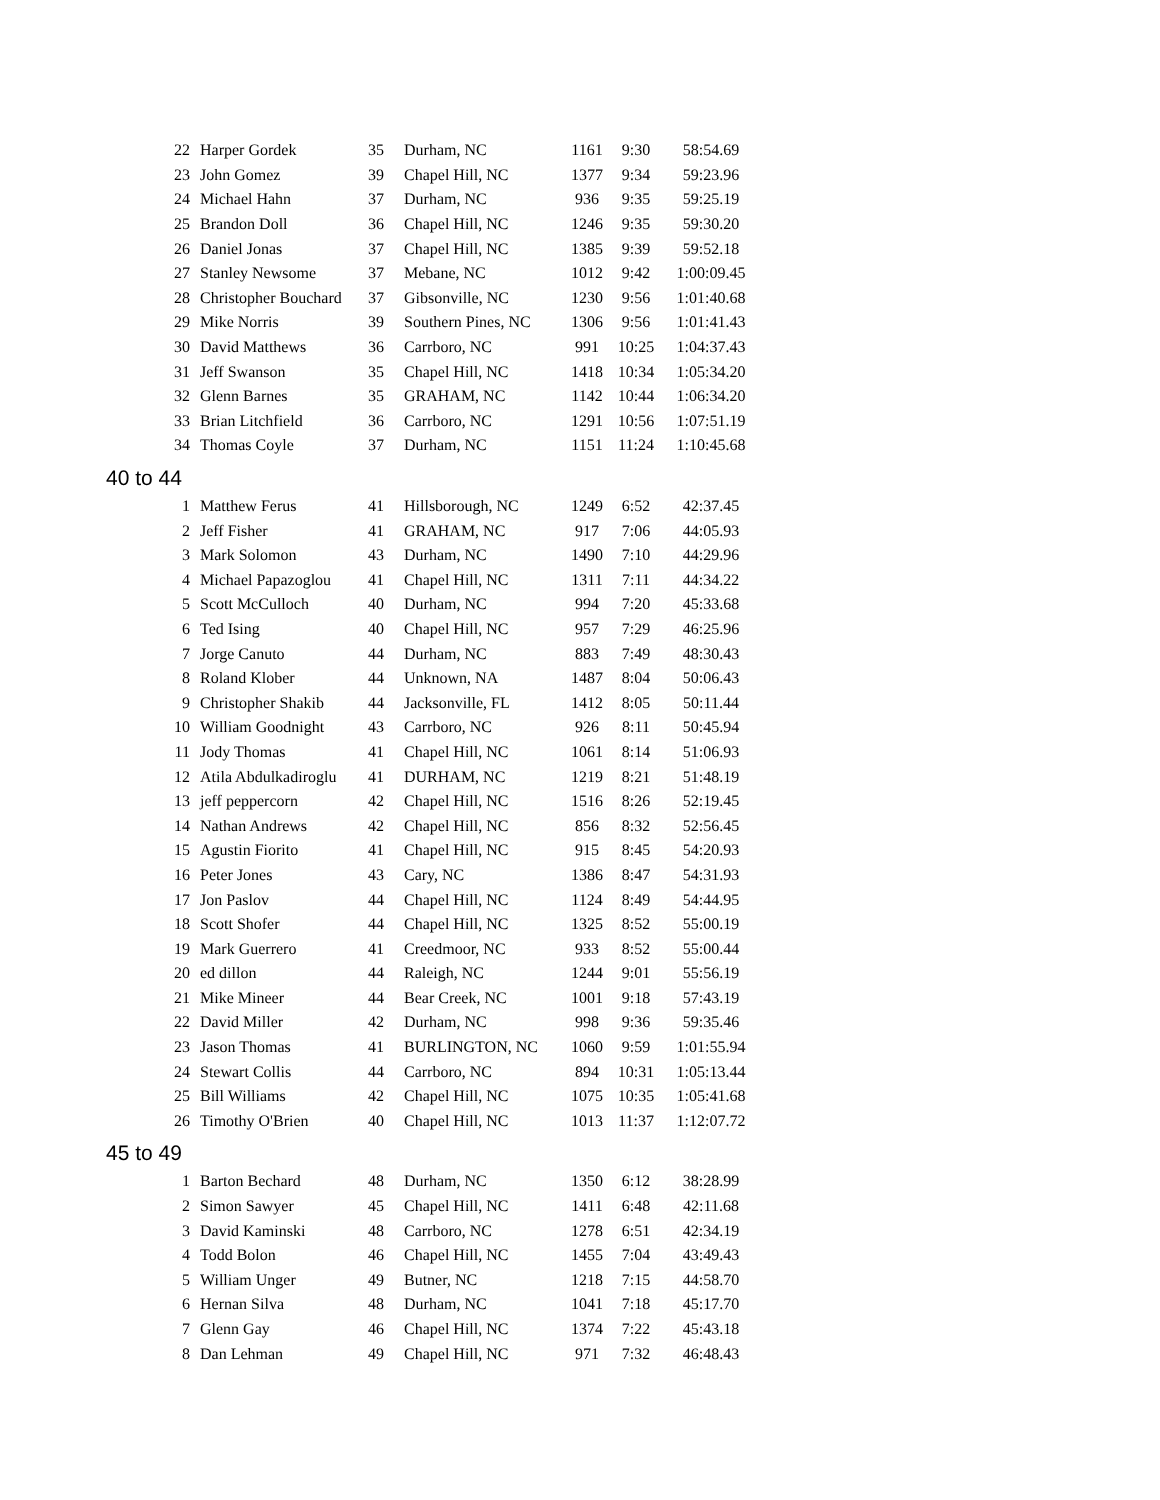| 22 | Harper Gordek | 35 | Durham, NC | 1161 | 9:30 | 58:54.69 |
| 23 | John Gomez | 39 | Chapel Hill, NC | 1377 | 9:34 | 59:23.96 |
| 24 | Michael Hahn | 37 | Durham, NC | 936 | 9:35 | 59:25.19 |
| 25 | Brandon Doll | 36 | Chapel Hill, NC | 1246 | 9:35 | 59:30.20 |
| 26 | Daniel Jonas | 37 | Chapel Hill, NC | 1385 | 9:39 | 59:52.18 |
| 27 | Stanley Newsome | 37 | Mebane, NC | 1012 | 9:42 | 1:00:09.45 |
| 28 | Christopher Bouchard | 37 | Gibsonville, NC | 1230 | 9:56 | 1:01:40.68 |
| 29 | Mike Norris | 39 | Southern Pines, NC | 1306 | 9:56 | 1:01:41.43 |
| 30 | David Matthews | 36 | Carrboro, NC | 991 | 10:25 | 1:04:37.43 |
| 31 | Jeff Swanson | 35 | Chapel Hill, NC | 1418 | 10:34 | 1:05:34.20 |
| 32 | Glenn Barnes | 35 | GRAHAM, NC | 1142 | 10:44 | 1:06:34.20 |
| 33 | Brian Litchfield | 36 | Carrboro, NC | 1291 | 10:56 | 1:07:51.19 |
| 34 | Thomas Coyle | 37 | Durham, NC | 1151 | 11:24 | 1:10:45.68 |
| 40 to 44 | | | | | | |
| 1 | Matthew Ferus | 41 | Hillsborough, NC | 1249 | 6:52 | 42:37.45 |
| 2 | Jeff Fisher | 41 | GRAHAM, NC | 917 | 7:06 | 44:05.93 |
| 3 | Mark Solomon | 43 | Durham, NC | 1490 | 7:10 | 44:29.96 |
| 4 | Michael Papazoglou | 41 | Chapel Hill, NC | 1311 | 7:11 | 44:34.22 |
| 5 | Scott McCulloch | 40 | Durham, NC | 994 | 7:20 | 45:33.68 |
| 6 | Ted Ising | 40 | Chapel Hill, NC | 957 | 7:29 | 46:25.96 |
| 7 | Jorge Canuto | 44 | Durham, NC | 883 | 7:49 | 48:30.43 |
| 8 | Roland Klober | 44 | Unknown, NA | 1487 | 8:04 | 50:06.43 |
| 9 | Christopher Shakib | 44 | Jacksonville, FL | 1412 | 8:05 | 50:11.44 |
| 10 | William Goodnight | 43 | Carrboro, NC | 926 | 8:11 | 50:45.94 |
| 11 | Jody Thomas | 41 | Chapel Hill, NC | 1061 | 8:14 | 51:06.93 |
| 12 | Atila Abdulkadiroglu | 41 | DURHAM, NC | 1219 | 8:21 | 51:48.19 |
| 13 | jeff peppercorn | 42 | Chapel Hill, NC | 1516 | 8:26 | 52:19.45 |
| 14 | Nathan Andrews | 42 | Chapel Hill, NC | 856 | 8:32 | 52:56.45 |
| 15 | Agustin Fiorito | 41 | Chapel Hill, NC | 915 | 8:45 | 54:20.93 |
| 16 | Peter Jones | 43 | Cary, NC | 1386 | 8:47 | 54:31.93 |
| 17 | Jon Paslov | 44 | Chapel Hill, NC | 1124 | 8:49 | 54:44.95 |
| 18 | Scott Shofer | 44 | Chapel Hill, NC | 1325 | 8:52 | 55:00.19 |
| 19 | Mark Guerrero | 41 | Creedmoor, NC | 933 | 8:52 | 55:00.44 |
| 20 | ed dillon | 44 | Raleigh, NC | 1244 | 9:01 | 55:56.19 |
| 21 | Mike Mineer | 44 | Bear Creek, NC | 1001 | 9:18 | 57:43.19 |
| 22 | David Miller | 42 | Durham, NC | 998 | 9:36 | 59:35.46 |
| 23 | Jason Thomas | 41 | BURLINGTON, NC | 1060 | 9:59 | 1:01:55.94 |
| 24 | Stewart Collis | 44 | Carrboro, NC | 894 | 10:31 | 1:05:13.44 |
| 25 | Bill Williams | 42 | Chapel Hill, NC | 1075 | 10:35 | 1:05:41.68 |
| 26 | Timothy O'Brien | 40 | Chapel Hill, NC | 1013 | 11:37 | 1:12:07.72 |
| 45 to 49 | | | | | | |
| 1 | Barton Bechard | 48 | Durham, NC | 1350 | 6:12 | 38:28.99 |
| 2 | Simon Sawyer | 45 | Chapel Hill, NC | 1411 | 6:48 | 42:11.68 |
| 3 | David Kaminski | 48 | Carrboro, NC | 1278 | 6:51 | 42:34.19 |
| 4 | Todd Bolon | 46 | Chapel Hill, NC | 1455 | 7:04 | 43:49.43 |
| 5 | William Unger | 49 | Butner, NC | 1218 | 7:15 | 44:58.70 |
| 6 | Hernan Silva | 48 | Durham, NC | 1041 | 7:18 | 45:17.70 |
| 7 | Glenn Gay | 46 | Chapel Hill, NC | 1374 | 7:22 | 45:43.18 |
| 8 | Dan Lehman | 49 | Chapel Hill, NC | 971 | 7:32 | 46:48.43 |